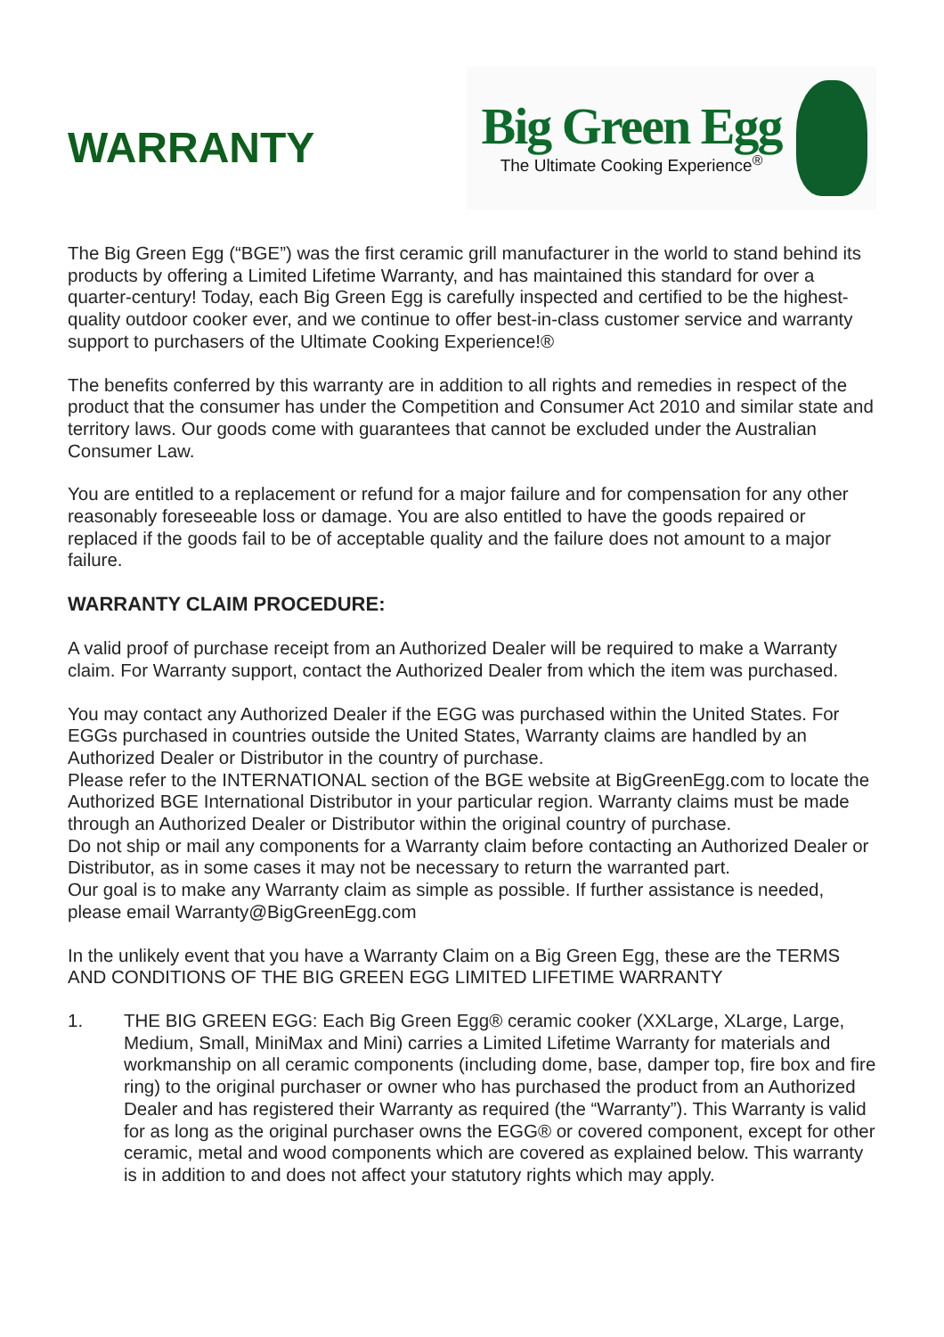WARRANTY
Big Green Egg
The Ultimate Cooking Experience<sup>®</sup>
The Big Green Egg (“BGE”) was the first ceramic grill manufacturer in the world to stand behind its products by offering a Limited Lifetime Warranty, and has maintained this standard for over a quarter-century! Today, each Big Green Egg is carefully inspected and certified to be the highest-quality outdoor cooker ever, and we continue to offer best-in-class customer service and warranty support to purchasers of the Ultimate Cooking Experience!®
The benefits conferred by this warranty are in addition to all rights and remedies in respect of the product that the consumer has under the Competition and Consumer Act 2010 and similar state and territory laws. Our goods come with guarantees that cannot be excluded under the Australian Consumer Law.
You are entitled to a replacement or refund for a major failure and for compensation for any other reasonably foreseeable loss or damage. You are also entitled to have the goods repaired or replaced if the goods fail to be of acceptable quality and the failure does not amount to a major failure.
WARRANTY CLAIM PROCEDURE:
A valid proof of purchase receipt from an Authorized Dealer will be required to make a Warranty claim. For Warranty support, contact the Authorized Dealer from which the item was purchased.
You may contact any Authorized Dealer if the EGG was purchased within the United States. For EGGs purchased in countries outside the United States, Warranty claims are handled by an Authorized Dealer or Distributor in the country of purchase.
Please refer to the INTERNATIONAL section of the BGE website at BigGreenEgg.com to locate the Authorized BGE International Distributor in your particular region. Warranty claims must be made through an Authorized Dealer or Distributor within the original country of purchase.
Do not ship or mail any components for a Warranty claim before contacting an Authorized Dealer or Distributor, as in some cases it may not be necessary to return the warranted part.
Our goal is to make any Warranty claim as simple as possible. If further assistance is needed, please email Warranty@BigGreenEgg.com
In the unlikely event that you have a Warranty Claim on a Big Green Egg, these are the TERMS AND CONDITIONS OF THE BIG GREEN EGG LIMITED LIFETIME WARRANTY
1. THE BIG GREEN EGG: Each Big Green Egg® ceramic cooker (XXLarge, XLarge, Large, Medium, Small, MiniMax and Mini) carries a Limited Lifetime Warranty for materials and workmanship on all ceramic components (including dome, base, damper top, fire box and fire ring) to the original purchaser or owner who has purchased the product from an Authorized Dealer and has registered their Warranty as required (the “Warranty”). This Warranty is valid for as long as the original purchaser owns the EGG® or covered component, except for other ceramic, metal and wood components which are covered as explained below. This warranty is in addition to and does not affect your statutory rights which may apply.